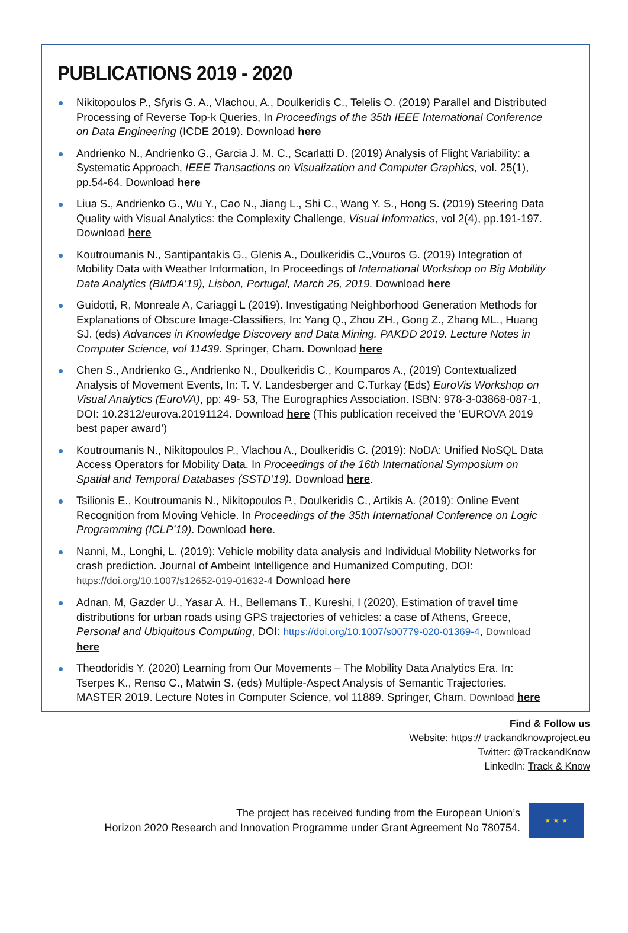PUBLICATIONS 2019 - 2020
Nikitopoulos P., Sfyris G. A., Vlachou, A., Doulkeridis C., Telelis O. (2019) Parallel and Distributed Processing of Reverse Top-k Queries, In Proceedings of the 35th IEEE International Conference on Data Engineering (ICDE 2019). Download here
Andrienko N., Andrienko G., Garcia J. M. C., Scarlatti D. (2019) Analysis of Flight Variability: a Systematic Approach, IEEE Transactions on Visualization and Computer Graphics, vol. 25(1), pp.54-64. Download here
Liua S., Andrienko G., Wu Y., Cao N., Jiang L., Shi C., Wang Y. S., Hong S. (2019) Steering Data Quality with Visual Analytics: the Complexity Challenge, Visual Informatics, vol 2(4), pp.191-197. Download here
Koutroumanis N., Santipantakis G., Glenis A., Doulkeridis C.,Vouros G. (2019) Integration of Mobility Data with Weather Information, In Proceedings of International Workshop on Big Mobility Data Analytics (BMDA'19), Lisbon, Portugal, March 26, 2019. Download here
Guidotti, R, Monreale A, Cariaggi L (2019). Investigating Neighborhood Generation Methods for Explanations of Obscure Image-Classifiers, In: Yang Q., Zhou ZH., Gong Z., Zhang ML., Huang SJ. (eds) Advances in Knowledge Discovery and Data Mining. PAKDD 2019. Lecture Notes in Computer Science, vol 11439. Springer, Cham. Download here
Chen S., Andrienko G., Andrienko N., Doulkeridis C., Koumparos A., (2019) Contextualized Analysis of Movement Events, In: T. V. Landesberger and C.Turkay (Eds) EuroVis Workshop on Visual Analytics (EuroVA), pp: 49- 53, The Eurographics Association. ISBN: 978-3-03868-087-1, DOI: 10.2312/eurova.20191124. Download here (This publication received the ‘EUROVA 2019 best paper award’)
Koutroumanis N., Nikitopoulos P., Vlachou A., Doulkeridis C. (2019): NoDA: Unified NoSQL Data Access Operators for Mobility Data. In Proceedings of the 16th International Symposium on Spatial and Temporal Databases (SSTD’19). Download here.
Tsilionis E., Koutroumanis N., Nikitopoulos P., Doulkeridis C., Artikis A. (2019): Online Event Recognition from Moving Vehicle. In Proceedings of the 35th International Conference on Logic Programming (ICLP’19). Download here.
Nanni, M., Longhi, L. (2019): Vehicle mobility data analysis and Individual Mobility Networks for crash prediction. Journal of Ambeint Intelligence and Humanized Computing, DOI: https://doi.org/10.1007/s12652-019-01632-4 Download here
Adnan, M, Gazder U., Yasar A. H., Bellemans T., Kureshi, I (2020), Estimation of travel time distributions for urban roads using GPS trajectories of vehicles: a case of Athens, Greece, Personal and Ubiquitous Computing, DOI: https://doi.org/10.1007/s00779-020-01369-4, Download here
Theodoridis Y. (2020) Learning from Our Movements – The Mobility Data Analytics Era. In: Tserpes K., Renso C., Matwin S. (eds) Multiple-Aspect Analysis of Semantic Trajectories. MASTER 2019. Lecture Notes in Computer Science, vol 11889. Springer, Cham. Download here
Find & Follow us
Website: https:// trackandknowproject.eu
Twitter: @TrackandKnow
LinkedIn: Track & Know
The project has received funding from the European Union’s
Horizon 2020 Research and Innovation Programme under Grant Agreement No 780754.
★ ★ ★